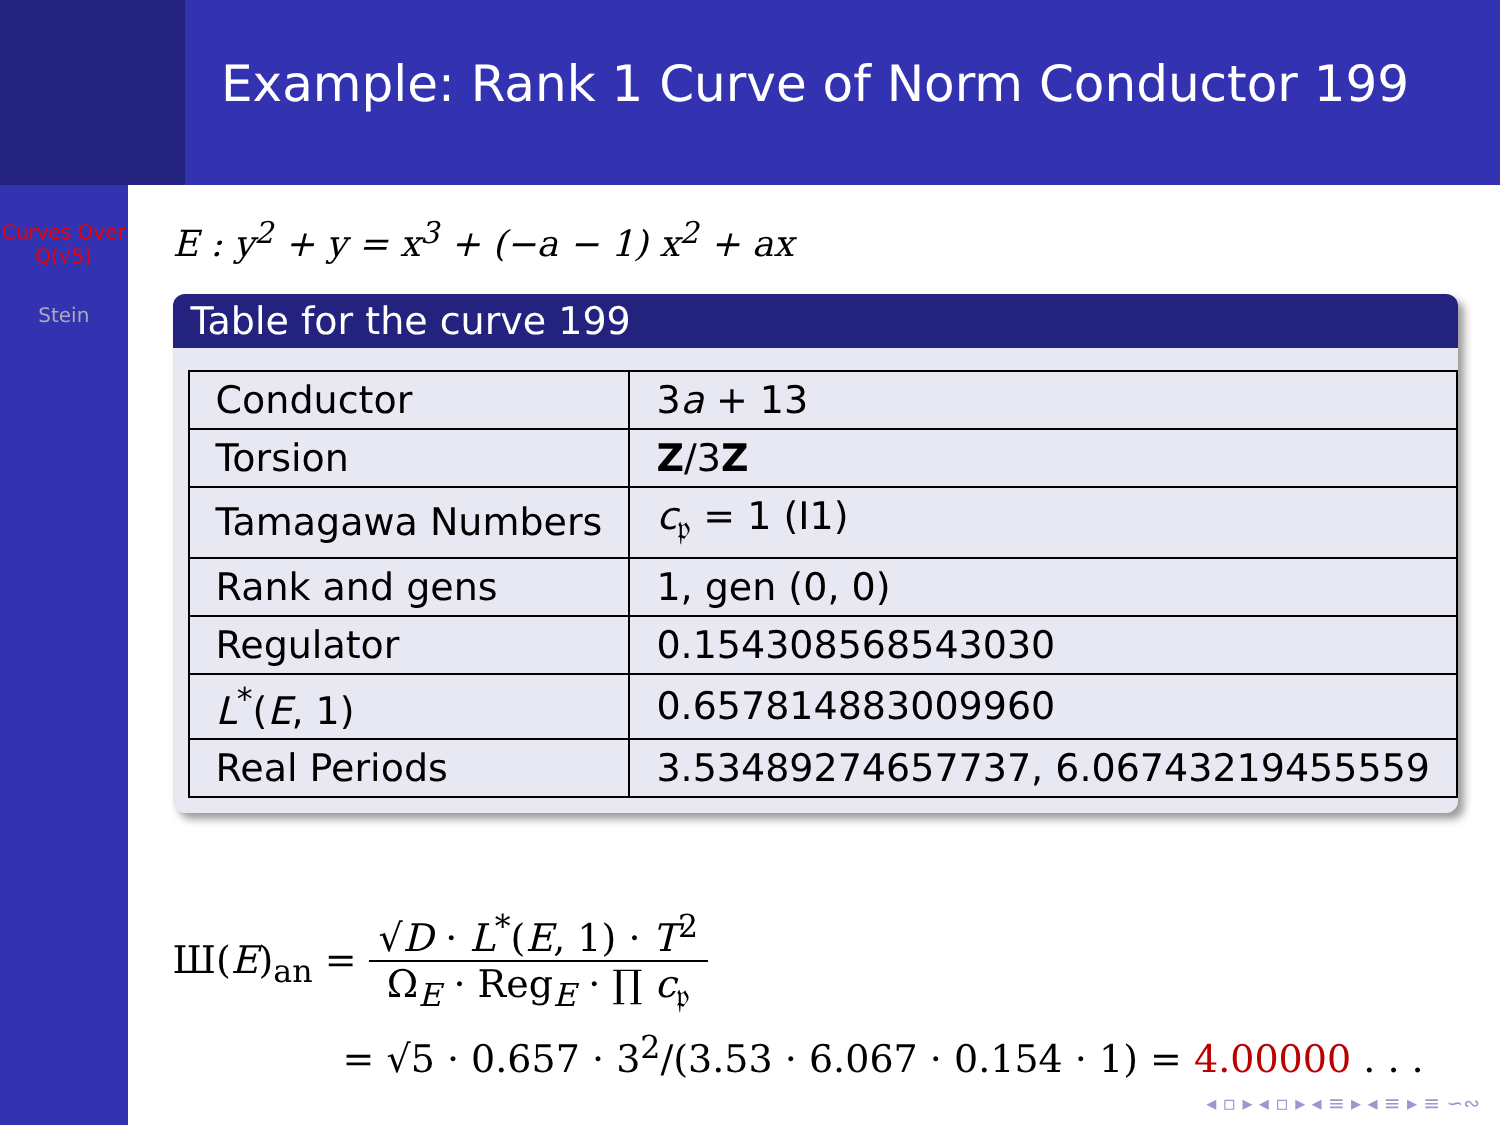Example: Rank 1 Curve of Norm Conductor 199
Curves Over
Q(√5)
Stein
E : y<sup>2</sup> + y = x<sup>3</sup> + (−a − 1) x<sup>2</sup> + ax
Table for the curve 199
| Conductor | 3 a + 13 |
| Torsion | Z /3 Z |
| Tamagawa Numbers | c<sub>𝔭</sub> = 1 (I1) |
| Rank and gens | 1, gen (0, 0) |
| Regulator | 0.154308568543030 |
| L<sup>*</sup>( E , 1) | 0.657814883009960 |
| Real Periods | 3.53489274657737, 6.06743219455559 |
Ш(E)<sub>an</sub> =
√D · L<sup>*</sup>(E, 1) · T<sup>2</sup> Ω<sub>E</sub> · Reg<sub>E</sub> · ∏ c<sub>𝔭</sub>
= √5 · 0.657 · 3<sup>2</sup>/(3.53 · 6.067 · 0.154 · 1) = 4.00000 . . .
◂ ▫ ▸ ◂ ▫ ▸ ◂ ≡ ▸ ◂ ≡ ▸ ≡ ∽∾